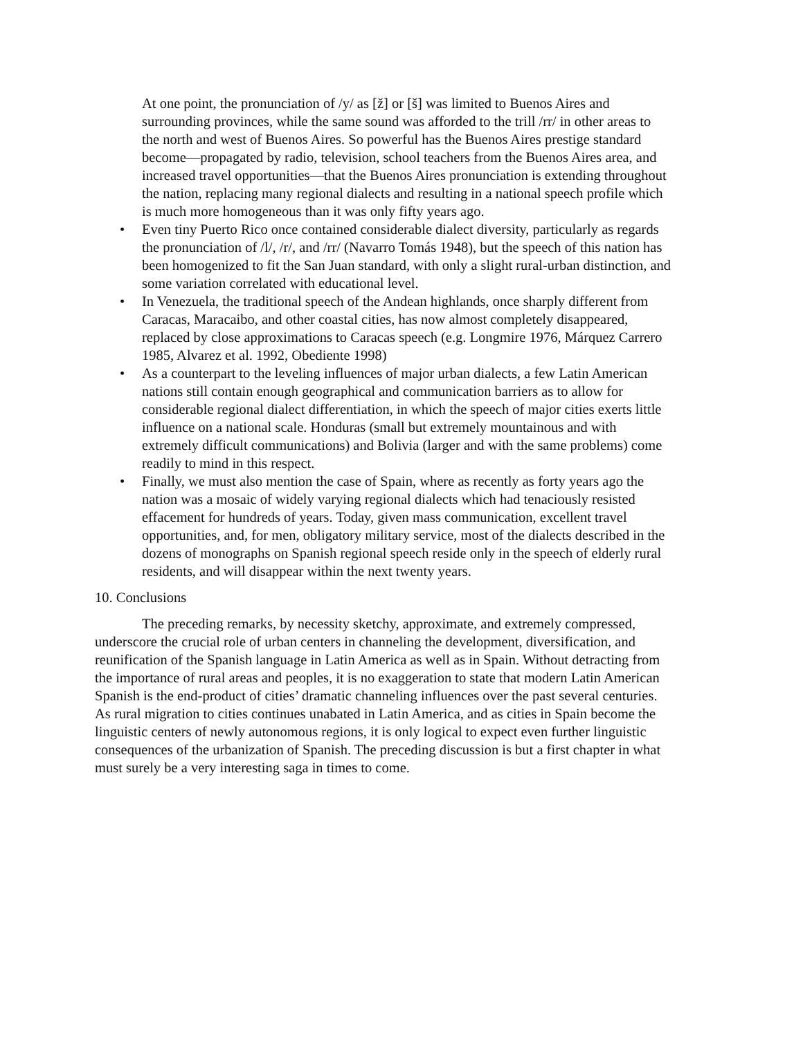At one point, the pronunciation of /y/ as [ž] or [š] was limited to Buenos Aires and surrounding provinces, while the same sound was afforded to the trill /rr/ in other areas to the north and west of Buenos Aires. So powerful has the Buenos Aires prestige standard become—propagated by radio, television, school teachers from the Buenos Aires area, and increased travel opportunities—that the Buenos Aires pronunciation is extending throughout the nation, replacing many regional dialects and resulting in a national speech profile which is much more homogeneous than it was only fifty years ago.
• Even tiny Puerto Rico once contained considerable dialect diversity, particularly as regards the pronunciation of /l/, /r/, and /rr/ (Navarro Tomás 1948), but the speech of this nation has been homogenized to fit the San Juan standard, with only a slight rural-urban distinction, and some variation correlated with educational level.
• In Venezuela, the traditional speech of the Andean highlands, once sharply different from Caracas, Maracaibo, and other coastal cities, has now almost completely disappeared, replaced by close approximations to Caracas speech (e.g. Longmire 1976, Márquez Carrero 1985, Alvarez et al. 1992, Obediente 1998)
• As a counterpart to the leveling influences of major urban dialects, a few Latin American nations still contain enough geographical and communication barriers as to allow for considerable regional dialect differentiation, in which the speech of major cities exerts little influence on a national scale. Honduras (small but extremely mountainous and with extremely difficult communications) and Bolivia (larger and with the same problems) come readily to mind in this respect.
• Finally, we must also mention the case of Spain, where as recently as forty years ago the nation was a mosaic of widely varying regional dialects which had tenaciously resisted effacement for hundreds of years. Today, given mass communication, excellent travel opportunities, and, for men, obligatory military service, most of the dialects described in the dozens of monographs on Spanish regional speech reside only in the speech of elderly rural residents, and will disappear within the next twenty years.
10. Conclusions
The preceding remarks, by necessity sketchy, approximate, and extremely compressed, underscore the crucial role of urban centers in channeling the development, diversification, and reunification of the Spanish language in Latin America as well as in Spain. Without detracting from the importance of rural areas and peoples, it is no exaggeration to state that modern Latin American Spanish is the end-product of cities’ dramatic channeling influences over the past several centuries. As rural migration to cities continues unabated in Latin America, and as cities in Spain become the linguistic centers of newly autonomous regions, it is only logical to expect even further linguistic consequences of the urbanization of Spanish. The preceding discussion is but a first chapter in what must surely be a very interesting saga in times to come.